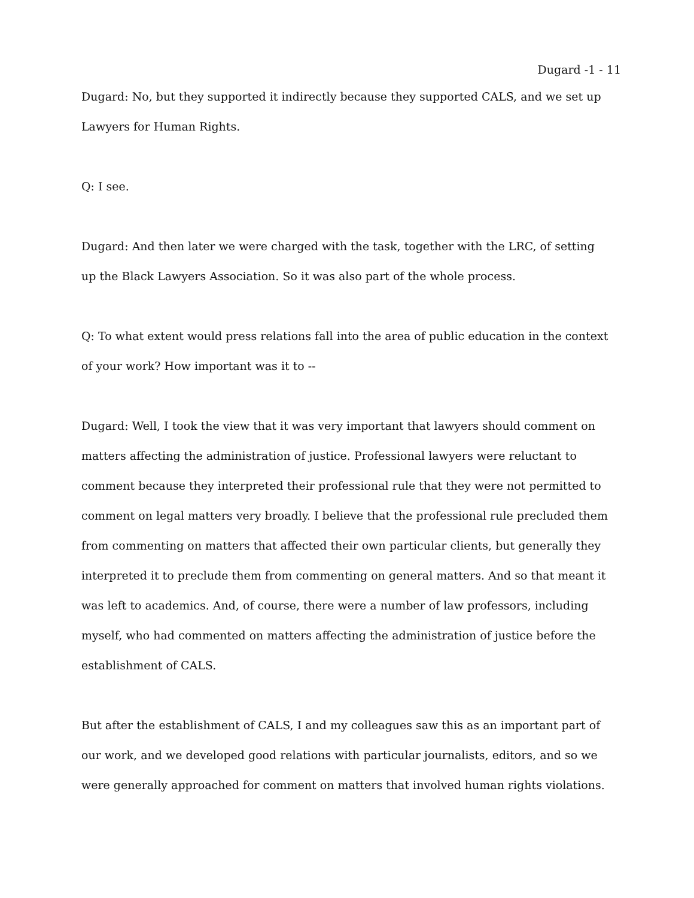Dugard -1 - 11
Dugard: No, but they supported it indirectly because they supported CALS, and we set up Lawyers for Human Rights.
Q: I see.
Dugard: And then later we were charged with the task, together with the LRC, of setting up the Black Lawyers Association. So it was also part of the whole process.
Q: To what extent would press relations fall into the area of public education in the context of your work? How important was it to --
Dugard: Well, I took the view that it was very important that lawyers should comment on matters affecting the administration of justice. Professional lawyers were reluctant to comment because they interpreted their professional rule that they were not permitted to comment on legal matters very broadly. I believe that the professional rule precluded them from commenting on matters that affected their own particular clients, but generally they interpreted it to preclude them from commenting on general matters. And so that meant it was left to academics. And, of course, there were a number of law professors, including myself, who had commented on matters affecting the administration of justice before the establishment of CALS.
But after the establishment of CALS, I and my colleagues saw this as an important part of our work, and we developed good relations with particular journalists, editors, and so we were generally approached for comment on matters that involved human rights violations.